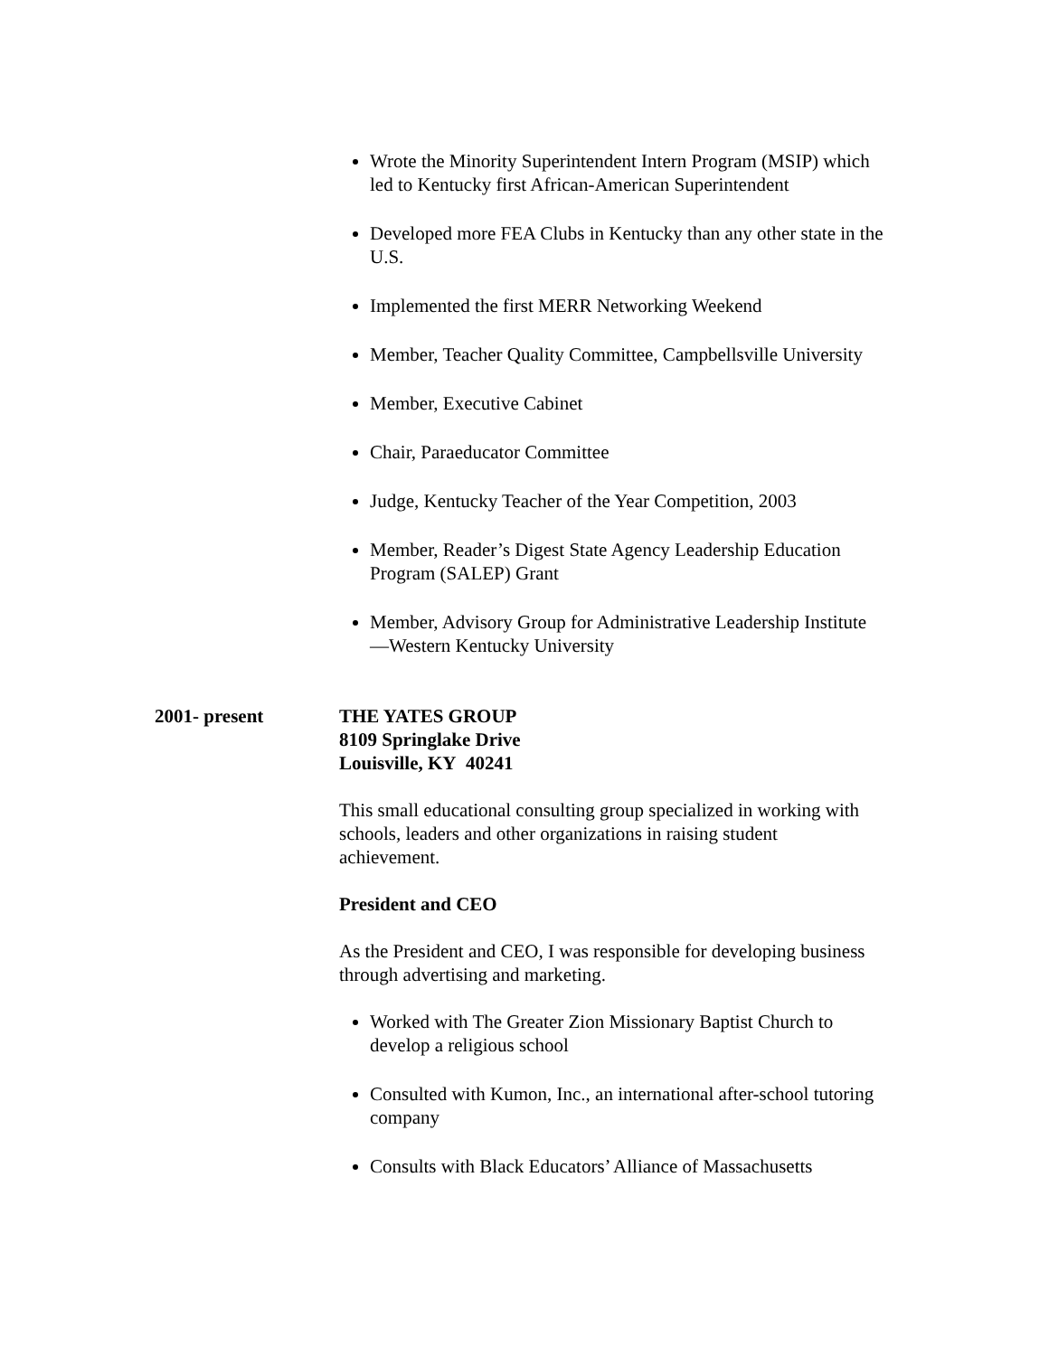Wrote the Minority Superintendent Intern Program (MSIP) which led to Kentucky first African-American Superintendent
Developed more FEA Clubs in Kentucky than any other state in the U.S.
Implemented the first MERR Networking Weekend
Member, Teacher Quality Committee, Campbellsville University
Member, Executive Cabinet
Chair, Paraeducator Committee
Judge, Kentucky Teacher of the Year Competition, 2003
Member, Reader’s Digest State Agency Leadership Education Program (SALEP) Grant
Member, Advisory Group for Administrative Leadership Institute—Western Kentucky University
2001- present THE YATES GROUP
8109 Springlake Drive
Louisville, KY 40241
This small educational consulting group specialized in working with schools, leaders and other organizations in raising student achievement.
President and CEO
As the President and CEO, I was responsible for developing business through advertising and marketing.
Worked with The Greater Zion Missionary Baptist Church to develop a religious school
Consulted with Kumon, Inc., an international after-school tutoring company
Consults with Black Educators’ Alliance of Massachusetts